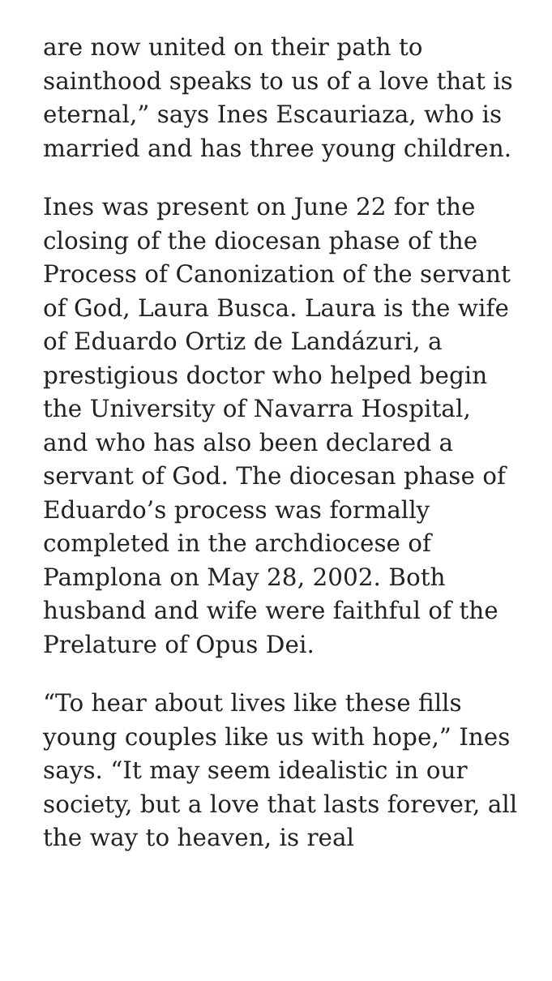are now united on their path to sainthood speaks to us of a love that is eternal,” says Ines Escauriaza, who is married and has three young children.
Ines was present on June 22 for the closing of the diocesan phase of the Process of Canonization of the servant of God, Laura Busca. Laura is the wife of Eduardo Ortiz de Landázuri, a prestigious doctor who helped begin the University of Navarra Hospital, and who has also been declared a servant of God. The diocesan phase of Eduardo’s process was formally completed in the archdiocese of Pamplona on May 28, 2002. Both husband and wife were faithful of the Prelature of Opus Dei.
“To hear about lives like these fills young couples like us with hope,” Ines says. “It may seem idealistic in our society, but a love that lasts forever, all the way to heaven, is real